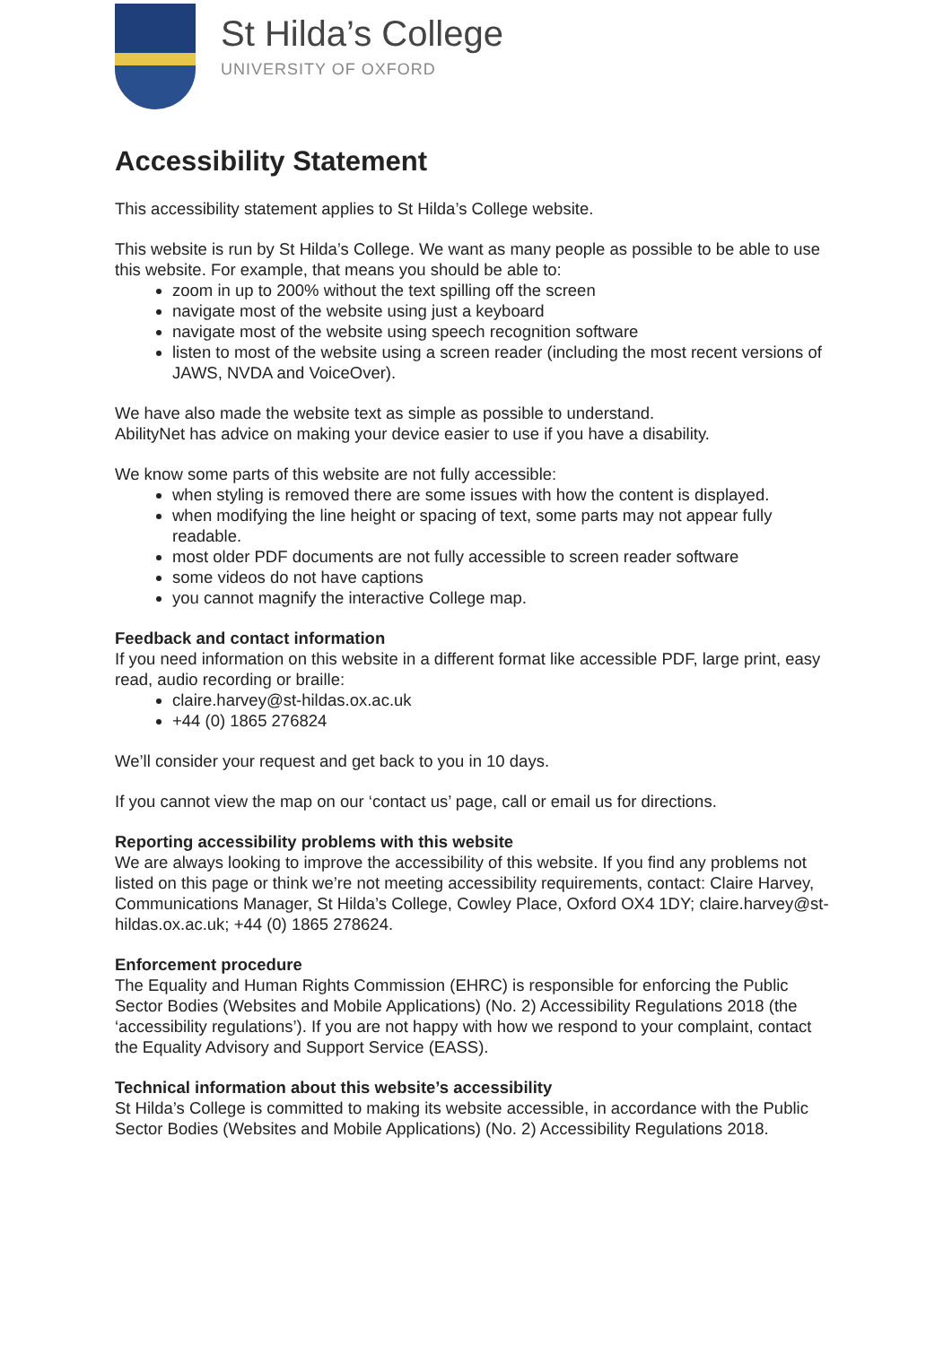St Hilda’s College
UNIVERSITY OF OXFORD
Accessibility Statement
This accessibility statement applies to St Hilda’s College website.
This website is run by St Hilda’s College. We want as many people as possible to be able to use this website. For example, that means you should be able to:
zoom in up to 200% without the text spilling off the screen
navigate most of the website using just a keyboard
navigate most of the website using speech recognition software
listen to most of the website using a screen reader (including the most recent versions of JAWS, NVDA and VoiceOver).
We have also made the website text as simple as possible to understand.
AbilityNet has advice on making your device easier to use if you have a disability.
We know some parts of this website are not fully accessible:
when styling is removed there are some issues with how the content is displayed.
when modifying the line height or spacing of text, some parts may not appear fully readable.
most older PDF documents are not fully accessible to screen reader software
some videos do not have captions
you cannot magnify the interactive College map.
Feedback and contact information
If you need information on this website in a different format like accessible PDF, large print, easy read, audio recording or braille:
claire.harvey@st-hildas.ox.ac.uk
+44 (0) 1865 276824
We’ll consider your request and get back to you in 10 days.
If you cannot view the map on our ‘contact us’ page, call or email us for directions.
Reporting accessibility problems with this website
We are always looking to improve the accessibility of this website. If you find any problems not listed on this page or think we’re not meeting accessibility requirements, contact: Claire Harvey, Communications Manager, St Hilda’s College, Cowley Place, Oxford OX4 1DY; claire.harvey@st-hildas.ox.ac.uk; +44 (0) 1865 278624.
Enforcement procedure
The Equality and Human Rights Commission (EHRC) is responsible for enforcing the Public Sector Bodies (Websites and Mobile Applications) (No. 2) Accessibility Regulations 2018 (the ‘accessibility regulations’). If you are not happy with how we respond to your complaint, contact the Equality Advisory and Support Service (EASS).
Technical information about this website’s accessibility
St Hilda’s College is committed to making its website accessible, in accordance with the Public Sector Bodies (Websites and Mobile Applications) (No. 2) Accessibility Regulations 2018.